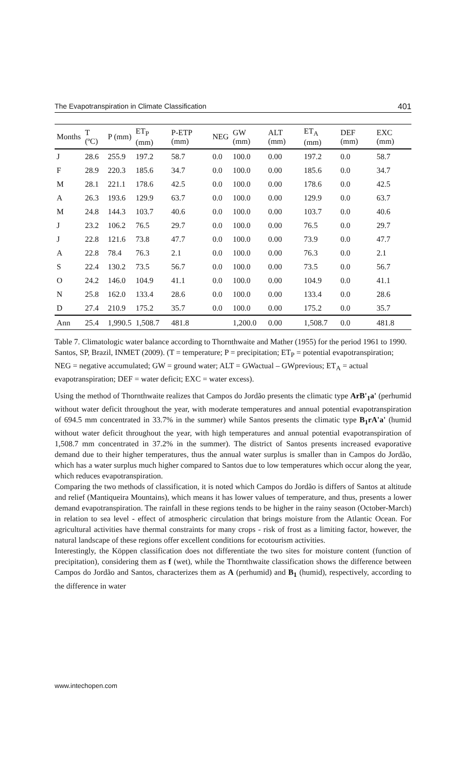The Evapotranspiration in Climate Classification 401
| Months | T (ºC) | P (mm) | ET<sub>P</sub> (mm) | P-ETP (mm) | NEG | GW (mm) | ALT (mm) | ET<sub>A</sub> (mm) | DEF (mm) | EXC (mm) |
| --- | --- | --- | --- | --- | --- | --- | --- | --- | --- | --- |
| J | 28.6 | 255.9 | 197.2 | 58.7 | 0.0 | 100.0 | 0.00 | 197.2 | 0.0 | 58.7 |
| F | 28.9 | 220.3 | 185.6 | 34.7 | 0.0 | 100.0 | 0.00 | 185.6 | 0.0 | 34.7 |
| M | 28.1 | 221.1 | 178.6 | 42.5 | 0.0 | 100.0 | 0.00 | 178.6 | 0.0 | 42.5 |
| A | 26.3 | 193.6 | 129.9 | 63.7 | 0.0 | 100.0 | 0.00 | 129.9 | 0.0 | 63.7 |
| M | 24.8 | 144.3 | 103.7 | 40.6 | 0.0 | 100.0 | 0.00 | 103.7 | 0.0 | 40.6 |
| J | 23.2 | 106.2 | 76.5 | 29.7 | 0.0 | 100.0 | 0.00 | 76.5 | 0.0 | 29.7 |
| J | 22.8 | 121.6 | 73.8 | 47.7 | 0.0 | 100.0 | 0.00 | 73.9 | 0.0 | 47.7 |
| A | 22.8 | 78.4 | 76.3 | 2.1 | 0.0 | 100.0 | 0.00 | 76.3 | 0.0 | 2.1 |
| S | 22.4 | 130.2 | 73.5 | 56.7 | 0.0 | 100.0 | 0.00 | 73.5 | 0.0 | 56.7 |
| O | 24.2 | 146.0 | 104.9 | 41.1 | 0.0 | 100.0 | 0.00 | 104.9 | 0.0 | 41.1 |
| N | 25.8 | 162.0 | 133.4 | 28.6 | 0.0 | 100.0 | 0.00 | 133.4 | 0.0 | 28.6 |
| D | 27.4 | 210.9 | 175.2 | 35.7 | 0.0 | 100.0 | 0.00 | 175.2 | 0.0 | 35.7 |
| Ann | 25.4 | 1,990.5 | 1,508.7 | 481.8 | | 1,200.0 | 0.00 | 1,508.7 | 0.0 | 481.8 |
Table 7. Climatologic water balance according to Thornthwaite and Mather (1955) for the period 1961 to 1990. Santos, SP, Brazil, INMET (2009). (T = temperature; P = precipitation; ET<sub>P</sub> = potential evapotranspiration; NEG = negative accumulated; GW = ground water; ALT = GWactual – GWprevious; ET<sub>A</sub> = actual evapotranspiration; DEF = water deficit; EXC = water excess).
Using the method of Thornthwaite realizes that Campos do Jordão presents the climatic type ArB'<sub>1</sub>a' (perhumid without water deficit throughout the year, with moderate temperatures and annual potential evapotranspiration of 694.5 mm concentrated in 33.7% in the summer) while Santos presents the climatic type B<sub>1</sub>rA'a' (humid without water deficit throughout the year, with high temperatures and annual potential evapotranspiration of 1,508.7 mm concentrated in 37.2% in the summer). The district of Santos presents increased evaporative demand due to their higher temperatures, thus the annual water surplus is smaller than in Campos do Jordão, which has a water surplus much higher compared to Santos due to low temperatures which occur along the year, which reduces evapotranspiration.
Comparing the two methods of classification, it is noted which Campos do Jordão is differs of Santos at altitude and relief (Mantiqueira Mountains), which means it has lower values of temperature, and thus, presents a lower demand evapotranspiration. The rainfall in these regions tends to be higher in the rainy season (October-March) in relation to sea level - effect of atmospheric circulation that brings moisture from the Atlantic Ocean. For agricultural activities have thermal constraints for many crops - risk of frost as a limiting factor, however, the natural landscape of these regions offer excellent conditions for ecotourism activities.
Interestingly, the Köppen classification does not differentiate the two sites for moisture content (function of precipitation), considering them as f (wet), while the Thornthwaite classification shows the difference between Campos do Jordão and Santos, characterizes them as A (perhumid) and B<sub>1</sub> (humid), respectively, according to the difference in water
www.intechopen.com